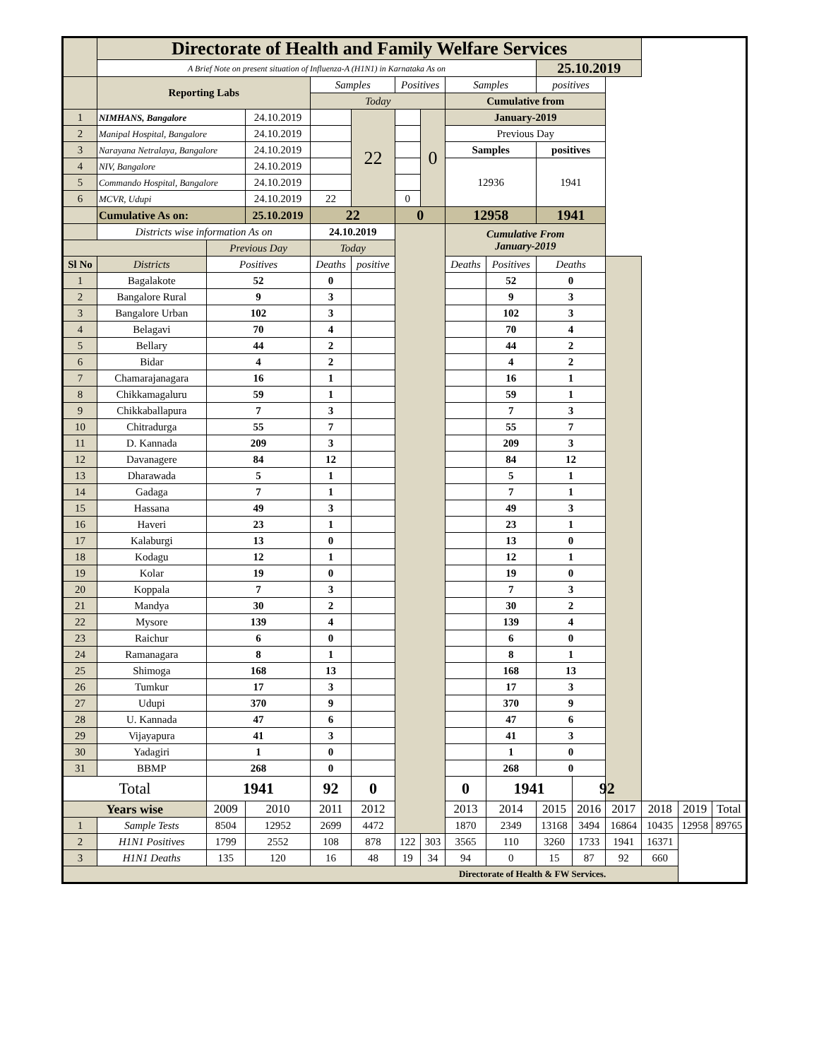| | Directorate of Health and Family Welfare Services | | | | | | | | | | | | | | |
| | A Brief Note on present situation of Influenza-A (H1N1) in Karnataka As on | | | | | | | | | 25.10.2019 | | | | | |
| | Reporting Labs | | | Samples | | Positives | | Samples | | positives | | | | | |
| | | | | Today | | | | Cumulative from | | | | | | | |
| 1 | NIMHANS, Bangalore | | 24.10.2019 | | 22 | | 0 | January-2019 | | | | | | | |
| 2 | Manipal Hospital, Bangalore | | 24.10.2019 | | | | | Previous Day | | | | | | | |
| 3 | Narayana Netralaya, Bangalore | | 24.10.2019 | | | | | Samples | | positives | | | | | |
| 4 | NIV, Bangalore | | 24.10.2019 | | | | | 12936 | | 1941 | | | | | |
| 5 | Commando Hospital, Bangalore | | 24.10.2019 | | | | | | | | | | | | |
| 6 | MCVR, Udupi | | 24.10.2019 | 22 | | 0 | | | | | | | | | |
| | Cumulative As on: | | 25.10.2019 | 22 | | 0 | | 12958 | | 1941 | | | | | |
| | Districts wise information As on | | | 24.10.2019 | | | | Cumulative From January-2019 | | | | | | | |
| | | Previous Day | | Today | | | | | | | | | | | |
| Sl No | Districts | Positives | | Deaths | positive | | | Deaths | Positives | Deaths | | | | | |
| 1 | Bagalakote | 52 | | 0 | | | | | 52 | 0 | | | | | |
| 2 | Bangalore Rural | 9 | | 3 | | | | | 9 | 3 | | | | | |
| 3 | Bangalore Urban | 102 | | 3 | | | | | 102 | 3 | | | | | |
| 4 | Belagavi | 70 | | 4 | | | | | 70 | 4 | | | | | |
| 5 | Bellary | 44 | | 2 | | | | | 44 | 2 | | | | | |
| 6 | Bidar | 4 | | 2 | | | | | 4 | 2 | | | | | |
| 7 | Chamarajanagara | 16 | | 1 | | | | | 16 | 1 | | | | | |
| 8 | Chikkamagaluru | 59 | | 1 | | | | | 59 | 1 | | | | | |
| 9 | Chikkaballapura | 7 | | 3 | | | | | 7 | 3 | | | | | |
| 10 | Chitradurga | 55 | | 7 | | | | | 55 | 7 | | | | | |
| 11 | D. Kannada | 209 | | 3 | | | | | 209 | 3 | | | | | |
| 12 | Davanagere | 84 | | 12 | | | | | 84 | 12 | | | | | |
| 13 | Dharawada | 5 | | 1 | | | | | 5 | 1 | | | | | |
| 14 | Gadaga | 7 | | 1 | | | | | 7 | 1 | | | | | |
| 15 | Hassana | 49 | | 3 | | | | | 49 | 3 | | | | | |
| 16 | Haveri | 23 | | 1 | | | | | 23 | 1 | | | | | |
| 17 | Kalaburgi | 13 | | 0 | | | | | 13 | 0 | | | | | |
| 18 | Kodagu | 12 | | 1 | | | | | 12 | 1 | | | | | |
| 19 | Kolar | 19 | | 0 | | | | | 19 | 0 | | | | | |
| 20 | Koppala | 7 | | 3 | | | | | 7 | 3 | | | | | |
| 21 | Mandya | 30 | | 2 | | | | | 30 | 2 | | | | | |
| 22 | Mysore | 139 | | 4 | | | | | 139 | 4 | | | | | |
| 23 | Raichur | 6 | | 0 | | | | | 6 | 0 | | | | | |
| 24 | Ramanagara | 8 | | 1 | | | | | 8 | 1 | | | | | |
| 25 | Shimoga | 168 | | 13 | | | | | 168 | 13 | | | | | |
| 26 | Tumkur | 17 | | 3 | | | | | 17 | 3 | | | | | |
| 27 | Udupi | 370 | | 9 | | | | | 370 | 9 | | | | | |
| 28 | U. Kannada | 47 | | 6 | | | | | 47 | 6 | | | | | |
| 29 | Vijayapura | 41 | | 3 | | | | | 41 | 3 | | | | | |
| 30 | Yadagiri | 1 | | 0 | | | | | 1 | 0 | | | | | |
| 31 | BBMP | 268 | | 0 | | | | | 268 | 0 | | | | | |
| Total | | 1941 | | 92 | 0 | | | 0 | 1941 | | 92 | | | | |
| Years wise | | 2009 | 2010 | 2011 | 2012 | | | 2013 | 2014 | 2015 | 2016 | 2017 | 2018 | 2019 | Total |
| 1 | Sample Tests | 8504 | 12952 | 2699 | 4472 | | | 1870 | 2349 | 13168 | 3494 | 16864 | 10435 | 12958 | 89765 |
| 2 | H1N1 Positives | 1799 | 2552 | 108 | 878 | 122 | 303 | 3565 | 110 | 3260 | 1733 | 1941 | 16371 | | |
| 3 | H1N1 Deaths | 135 | 120 | 16 | 48 | 19 | 34 | 94 | 0 | 15 | 87 | 92 | 660 | | |
| Directorate of Health & FW Services. | | | | | | | | | | | | | | | |